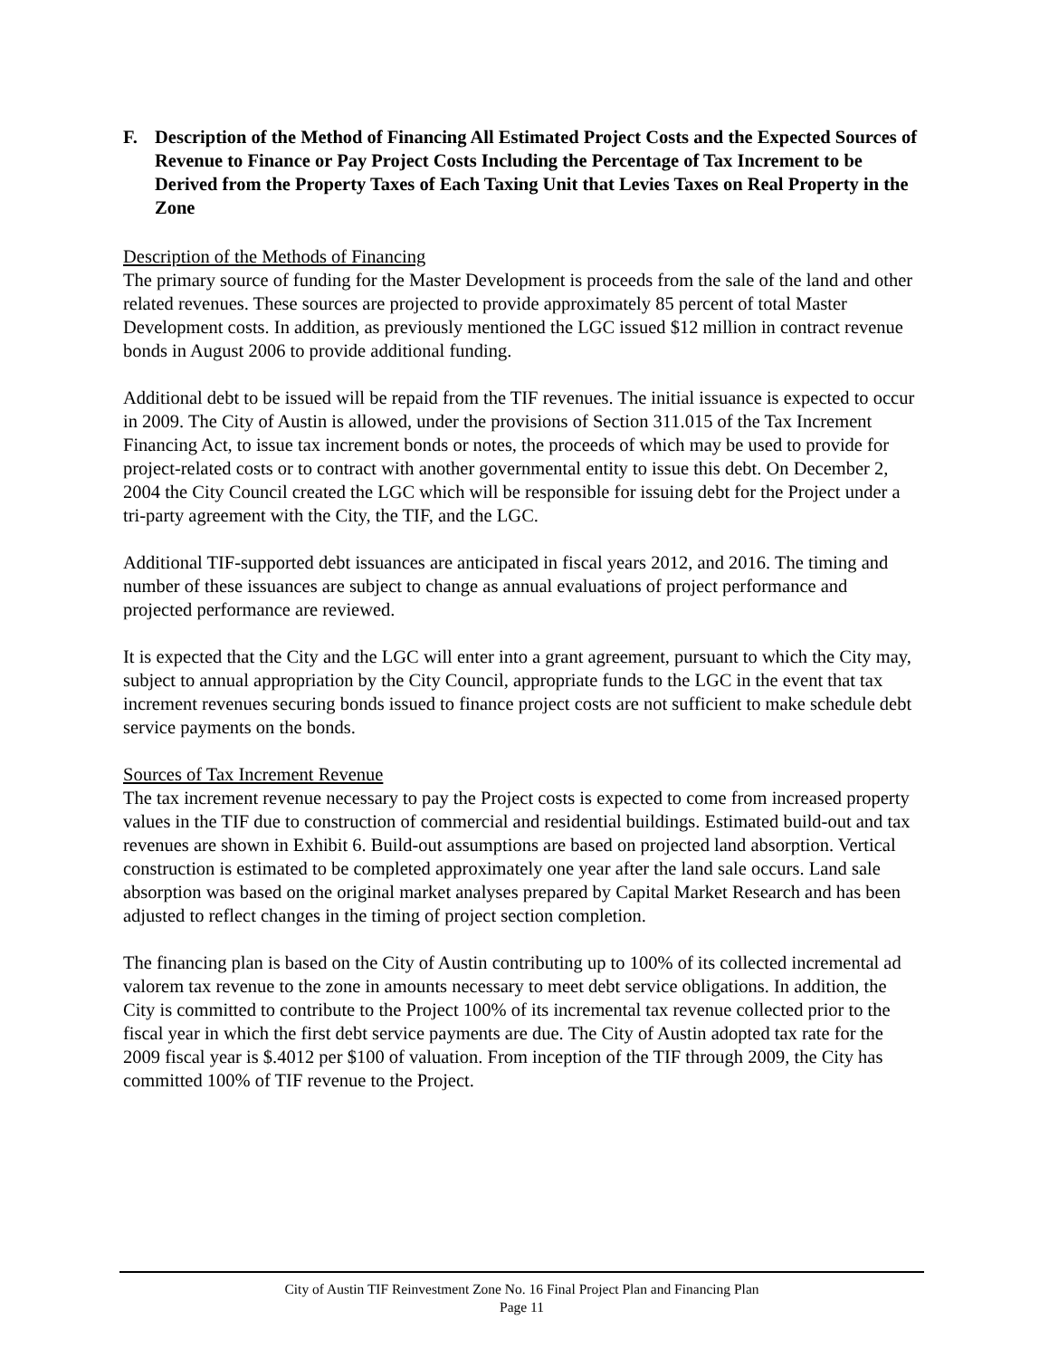F. Description of the Method of Financing All Estimated Project Costs and the Expected Sources of Revenue to Finance or Pay Project Costs Including the Percentage of Tax Increment to be Derived from the Property Taxes of Each Taxing Unit that Levies Taxes on Real Property in the Zone
Description of the Methods of Financing
The primary source of funding for the Master Development is proceeds from the sale of the land and other related revenues. These sources are projected to provide approximately 85 percent of total Master Development costs. In addition, as previously mentioned the LGC issued $12 million in contract revenue bonds in August 2006 to provide additional funding.
Additional debt to be issued will be repaid from the TIF revenues. The initial issuance is expected to occur in 2009. The City of Austin is allowed, under the provisions of Section 311.015 of the Tax Increment Financing Act, to issue tax increment bonds or notes, the proceeds of which may be used to provide for project-related costs or to contract with another governmental entity to issue this debt. On December 2, 2004 the City Council created the LGC which will be responsible for issuing debt for the Project under a tri-party agreement with the City, the TIF, and the LGC.
Additional TIF-supported debt issuances are anticipated in fiscal years 2012, and 2016. The timing and number of these issuances are subject to change as annual evaluations of project performance and projected performance are reviewed.
It is expected that the City and the LGC will enter into a grant agreement, pursuant to which the City may, subject to annual appropriation by the City Council, appropriate funds to the LGC in the event that tax increment revenues securing bonds issued to finance project costs are not sufficient to make schedule debt service payments on the bonds.
Sources of Tax Increment Revenue
The tax increment revenue necessary to pay the Project costs is expected to come from increased property values in the TIF due to construction of commercial and residential buildings. Estimated build-out and tax revenues are shown in Exhibit 6. Build-out assumptions are based on projected land absorption. Vertical construction is estimated to be completed approximately one year after the land sale occurs. Land sale absorption was based on the original market analyses prepared by Capital Market Research and has been adjusted to reflect changes in the timing of project section completion.
The financing plan is based on the City of Austin contributing up to 100% of its collected incremental ad valorem tax revenue to the zone in amounts necessary to meet debt service obligations. In addition, the City is committed to contribute to the Project 100% of its incremental tax revenue collected prior to the fiscal year in which the first debt service payments are due. The City of Austin adopted tax rate for the 2009 fiscal year is $.4012 per $100 of valuation. From inception of the TIF through 2009, the City has committed 100% of TIF revenue to the Project.
City of Austin TIF Reinvestment Zone No. 16 Final Project Plan and Financing Plan
Page 11